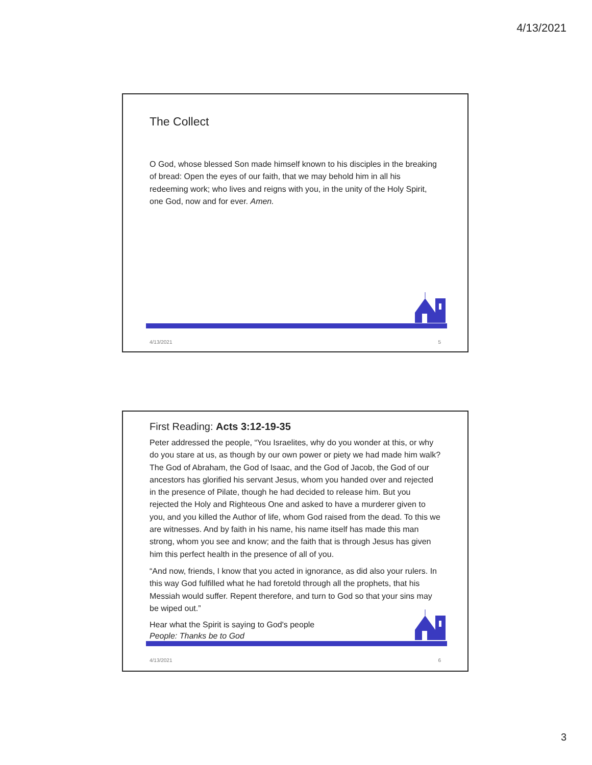4/13/2021
The Collect
O God, whose blessed Son made himself known to his disciples in the breaking of bread: Open the eyes of our faith, that we may behold him in all his redeeming work; who lives and reigns with you, in the unity of the Holy Spirit, one God, now and for ever. Amen.
4/13/2021 5
First Reading: Acts 3:12-19-35
Peter addressed the people, “You Israelites, why do you wonder at this, or why do you stare at us, as though by our own power or piety we had made him walk? The God of Abraham, the God of Isaac, and the God of Jacob, the God of our ancestors has glorified his servant Jesus, whom you handed over and rejected in the presence of Pilate, though he had decided to release him. But you rejected the Holy and Righteous One and asked to have a murderer given to you, and you killed the Author of life, whom God raised from the dead. To this we are witnesses. And by faith in his name, his name itself has made this man strong, whom you see and know; and the faith that is through Jesus has given him this perfect health in the presence of all of you.
“And now, friends, I know that you acted in ignorance, as did also your rulers. In this way God fulfilled what he had foretold through all the prophets, that his Messiah would suffer. Repent therefore, and turn to God so that your sins may be wiped out.”
Hear what the Spirit is saying to God's people
People: Thanks be to God
4/13/2021 6
3